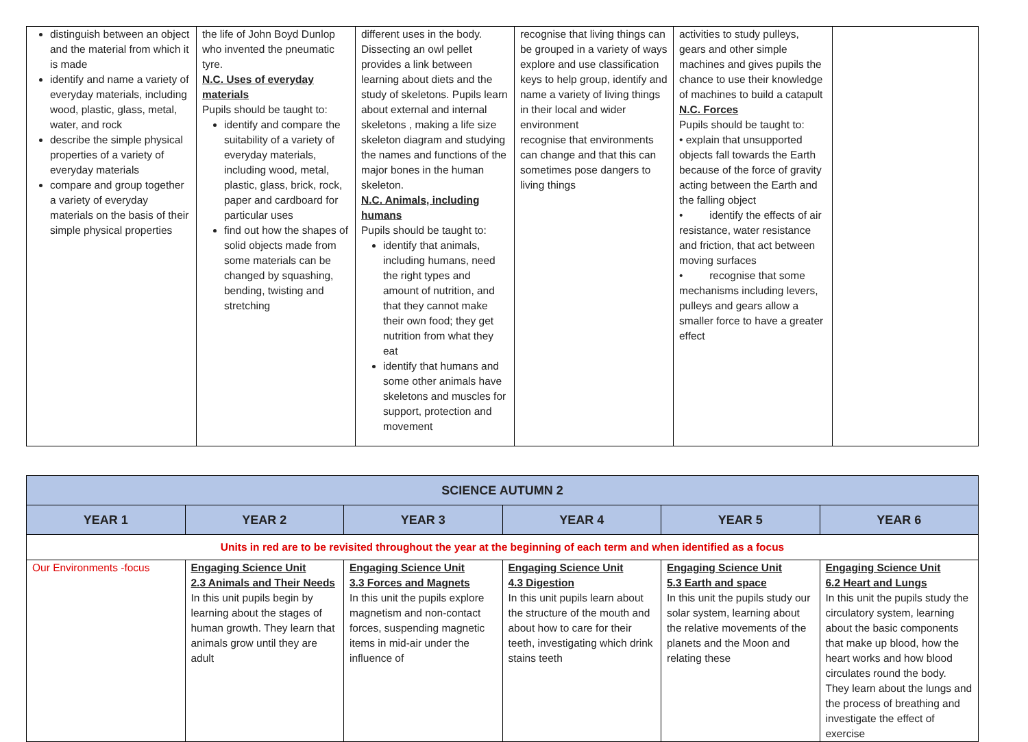| distinguish between an object and the material from which it is made identify and name a variety of everyday materials, including wood, plastic, glass, metal, water, and rock describe the simple physical properties of a variety of everyday materials compare and group together a variety of everyday materials on the basis of their simple physical properties | the life of John Boyd Dunlop who invented the pneumatic tyre. N.C. Uses of everyday materials Pupils should be taught to: identify and compare the suitability of a variety of everyday materials, including wood, metal, plastic, glass, brick, rock, paper and cardboard for particular uses find out how the shapes of solid objects made from some materials can be changed by squashing, bending, twisting and stretching | different uses in the body. Dissecting an owl pellet provides a link between learning about diets and the study of skeletons. Pupils learn about external and internal skeletons , making a life size skeleton diagram and studying the names and functions of the major bones in the human skeleton. N.C. Animals, including humans Pupils should be taught to: identify that animals, including humans, need the right types and amount of nutrition, and that they cannot make their own food; they get nutrition from what they eat identify that humans and some other animals have skeletons and muscles for support, protection and movement | recognise that living things can be grouped in a variety of ways explore and use classification keys to help group, identify and name a variety of living things in their local and wider environment recognise that environments can change and that this can sometimes pose dangers to living things | activities to study pulleys, gears and other simple machines and gives pupils the chance to use their knowledge of machines to build a catapult N.C. Forces Pupils should be taught to: • explain that unsupported objects fall towards the Earth because of the force of gravity acting between the Earth and the falling object • identify the effects of air resistance, water resistance and friction, that act between moving surfaces • recognise that some mechanisms including levers, pulleys and gears allow a smaller force to have a greater effect | |
| SCIENCE AUTUMN 2 | | | | | |
| --- | --- | --- | --- | --- | --- |
| YEAR 1 | YEAR 2 | YEAR 3 | YEAR 4 | YEAR 5 | YEAR 6 |
| Units in red are to be revisited throughout the year at the beginning of each term and when identified as a focus | | | | | |
| Our Environments -focus | Engaging Science Unit 2.3 Animals and Their Needs In this unit pupils begin by learning about the stages of human growth. They learn that animals grow until they are adult | Engaging Science Unit 3.3 Forces and Magnets In this unit the pupils explore magnetism and non-contact forces, suspending magnetic items in mid-air under the influence of | Engaging Science Unit 4.3 Digestion In this unit pupils learn about the structure of the mouth and about how to care for their teeth, investigating which drink stains teeth | Engaging Science Unit 5.3 Earth and space In this unit the pupils study our solar system, learning about the relative movements of the planets and the Moon and relating these | Engaging Science Unit 6.2 Heart and Lungs In this unit the pupils study the circulatory system, learning about the basic components that make up blood, how the heart works and how blood circulates round the body. They learn about the lungs and the process of breathing and investigate the effect of exercise |